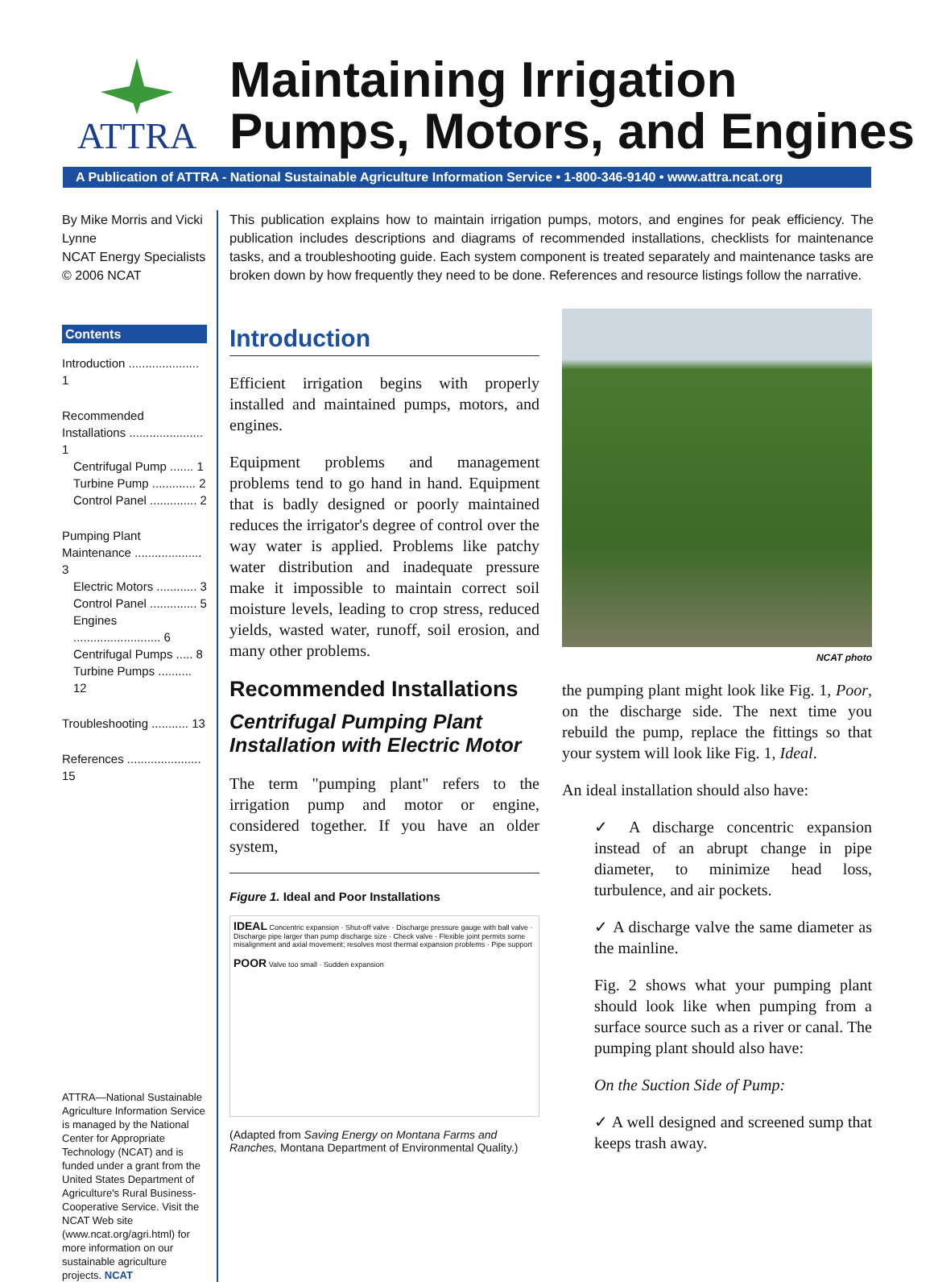ATTRA
Maintaining Irrigation
Pumps, Motors, and Engines
A Publication of ATTRA - National Sustainable Agriculture Information Service • 1-800-346-9140 • www.attra.ncat.org
By Mike Morris and Vicki Lynne
NCAT Energy Specialists
© 2006 NCAT
Contents
Introduction ..................... 1
Recommended Installations ...................... 1
Centrifugal Pump ....... 1
Turbine Pump ............. 2
Control Panel .............. 2
Pumping Plant Maintenance .................... 3
Electric Motors ............ 3
Control Panel .............. 5
Engines .......................... 6
Centrifugal Pumps ..... 8
Turbine Pumps .......... 12
Troubleshooting ........... 13
References ...................... 15
ATTRA—National Sustainable Agriculture Information Service is managed by the National Center for Appropriate Technology (NCAT) and is funded under a grant from the United States Department of Agriculture's Rural Business-Cooperative Service. Visit the NCAT Web site (www.ncat.org/agri.html) for more information on our sustainable agriculture projects. NCAT
This publication explains how to maintain irrigation pumps, motors, and engines for peak efficiency. The publication includes descriptions and diagrams of recommended installations, checklists for maintenance tasks, and a troubleshooting guide. Each system component is treated separately and maintenance tasks are broken down by how frequently they need to be done. References and resource listings follow the narrative.
Introduction
Efficient irrigation begins with properly installed and maintained pumps, motors, and engines.
Equipment problems and management problems tend to go hand in hand. Equipment that is badly designed or poorly maintained reduces the irrigator's degree of control over the way water is applied. Problems like patchy water distribution and inadequate pressure make it impossible to maintain correct soil moisture levels, leading to crop stress, reduced yields, wasted water, runoff, soil erosion, and many other problems.
Recommended Installations
Centrifugal Pumping Plant Installation with Electric Motor
The term "pumping plant" refers to the irrigation pump and motor or engine, considered together. If you have an older system,
Figure 1. Ideal and Poor Installations
IDEAL Concentric expansion · Shut-off valve · Discharge pressure gauge with ball valve · Discharge pipe larger than pump discharge size · Check valve · Flexible joint permits some misalignment and axial movement; resolves most thermal expansion problems · Pipe support
POOR Valve too small · Sudden expansion
(Adapted from Saving Energy on Montana Farms and Ranches, Montana Department of Environmental Quality.)
NCAT photo
the pumping plant might look like Fig. 1, Poor, on the discharge side. The next time you rebuild the pump, replace the fittings so that your system will look like Fig. 1, Ideal.
An ideal installation should also have:
✓ A discharge concentric expansion instead of an abrupt change in pipe diameter, to minimize head loss, turbulence, and air pockets.
✓ A discharge valve the same diameter as the mainline.
Fig. 2 shows what your pumping plant should look like when pumping from a surface source such as a river or canal. The pumping plant should also have:
On the Suction Side of Pump:
✓ A well designed and screened sump that keeps trash away.